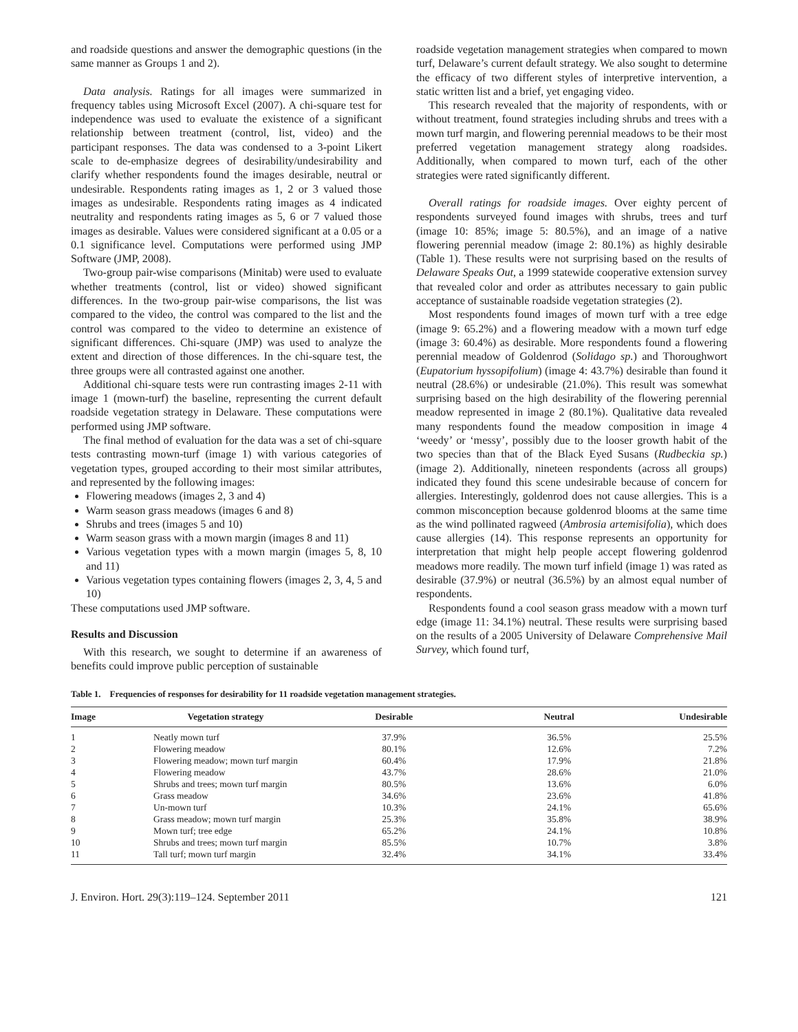and roadside questions and answer the demographic questions (in the same manner as Groups 1 and 2).
Data analysis. Ratings for all images were summarized in frequency tables using Microsoft Excel (2007). A chi-square test for independence was used to evaluate the existence of a significant relationship between treatment (control, list, video) and the participant responses. The data was condensed to a 3-point Likert scale to de-emphasize degrees of desirability/undesirability and clarify whether respondents found the images desirable, neutral or undesirable. Respondents rating images as 1, 2 or 3 valued those images as undesirable. Respondents rating images as 4 indicated neutrality and respondents rating images as 5, 6 or 7 valued those images as desirable. Values were considered significant at a 0.05 or a 0.1 significance level. Computations were performed using JMP Software (JMP, 2008).
Two-group pair-wise comparisons (Minitab) were used to evaluate whether treatments (control, list or video) showed significant differences. In the two-group pair-wise comparisons, the list was compared to the video, the control was compared to the list and the control was compared to the video to determine an existence of significant differences. Chi-square (JMP) was used to analyze the extent and direction of those differences. In the chi-square test, the three groups were all contrasted against one another.
Additional chi-square tests were run contrasting images 2-11 with image 1 (mown-turf) the baseline, representing the current default roadside vegetation strategy in Delaware. These computations were performed using JMP software.
The final method of evaluation for the data was a set of chi-square tests contrasting mown-turf (image 1) with various categories of vegetation types, grouped according to their most similar attributes, and represented by the following images:
Flowering meadows (images 2, 3 and 4)
Warm season grass meadows (images 6 and 8)
Shrubs and trees (images 5 and 10)
Warm season grass with a mown margin (images 8 and 11)
Various vegetation types with a mown margin (images 5, 8, 10 and 11)
Various vegetation types containing flowers (images 2, 3, 4, 5 and 10)
These computations used JMP software.
Results and Discussion
With this research, we sought to determine if an awareness of benefits could improve public perception of sustainable
roadside vegetation management strategies when compared to mown turf, Delaware’s current default strategy. We also sought to determine the efficacy of two different styles of interpretive intervention, a static written list and a brief, yet engaging video.
This research revealed that the majority of respondents, with or without treatment, found strategies including shrubs and trees with a mown turf margin, and flowering perennial meadows to be their most preferred vegetation management strategy along roadsides. Additionally, when compared to mown turf, each of the other strategies were rated significantly different.
Overall ratings for roadside images. Over eighty percent of respondents surveyed found images with shrubs, trees and turf (image 10: 85%; image 5: 80.5%), and an image of a native flowering perennial meadow (image 2: 80.1%) as highly desirable (Table 1). These results were not surprising based on the results of Delaware Speaks Out, a 1999 statewide cooperative extension survey that revealed color and order as attributes necessary to gain public acceptance of sustainable roadside vegetation strategies (2).
Most respondents found images of mown turf with a tree edge (image 9: 65.2%) and a flowering meadow with a mown turf edge (image 3: 60.4%) as desirable. More respondents found a flowering perennial meadow of Goldenrod (Solidago sp.) and Thoroughwort (Eupatorium hyssopifolium) (image 4: 43.7%) desirable than found it neutral (28.6%) or undesirable (21.0%). This result was somewhat surprising based on the high desirability of the flowering perennial meadow represented in image 2 (80.1%). Qualitative data revealed many respondents found the meadow composition in image 4 ‘weedy’ or ‘messy’, possibly due to the looser growth habit of the two species than that of the Black Eyed Susans (Rudbeckia sp.) (image 2). Additionally, nineteen respondents (across all groups) indicated they found this scene undesirable because of concern for allergies. Interestingly, goldenrod does not cause allergies. This is a common misconception because goldenrod blooms at the same time as the wind pollinated ragweed (Ambrosia artemisifolia), which does cause allergies (14). This response represents an opportunity for interpretation that might help people accept flowering goldenrod meadows more readily. The mown turf infield (image 1) was rated as desirable (37.9%) or neutral (36.5%) by an almost equal number of respondents.
Respondents found a cool season grass meadow with a mown turf edge (image 11: 34.1%) neutral. These results were surprising based on the results of a 2005 University of Delaware Comprehensive Mail Survey, which found turf,
Table 1. Frequencies of responses for desirability for 11 roadside vegetation management strategies.
| Image | Vegetation strategy | Desirable | Neutral | Undesirable |
| --- | --- | --- | --- | --- |
| 1 | Neatly mown turf | 37.9% | 36.5% | 25.5% |
| 2 | Flowering meadow | 80.1% | 12.6% | 7.2% |
| 3 | Flowering meadow; mown turf margin | 60.4% | 17.9% | 21.8% |
| 4 | Flowering meadow | 43.7% | 28.6% | 21.0% |
| 5 | Shrubs and trees; mown turf margin | 80.5% | 13.6% | 6.0% |
| 6 | Grass meadow | 34.6% | 23.6% | 41.8% |
| 7 | Un-mown turf | 10.3% | 24.1% | 65.6% |
| 8 | Grass meadow; mown turf margin | 25.3% | 35.8% | 38.9% |
| 9 | Mown turf; tree edge | 65.2% | 24.1% | 10.8% |
| 10 | Shrubs and trees; mown turf margin | 85.5% | 10.7% | 3.8% |
| 11 | Tall turf; mown turf margin | 32.4% | 34.1% | 33.4% |
J. Environ. Hort. 29(3):119–124. September 2011 121